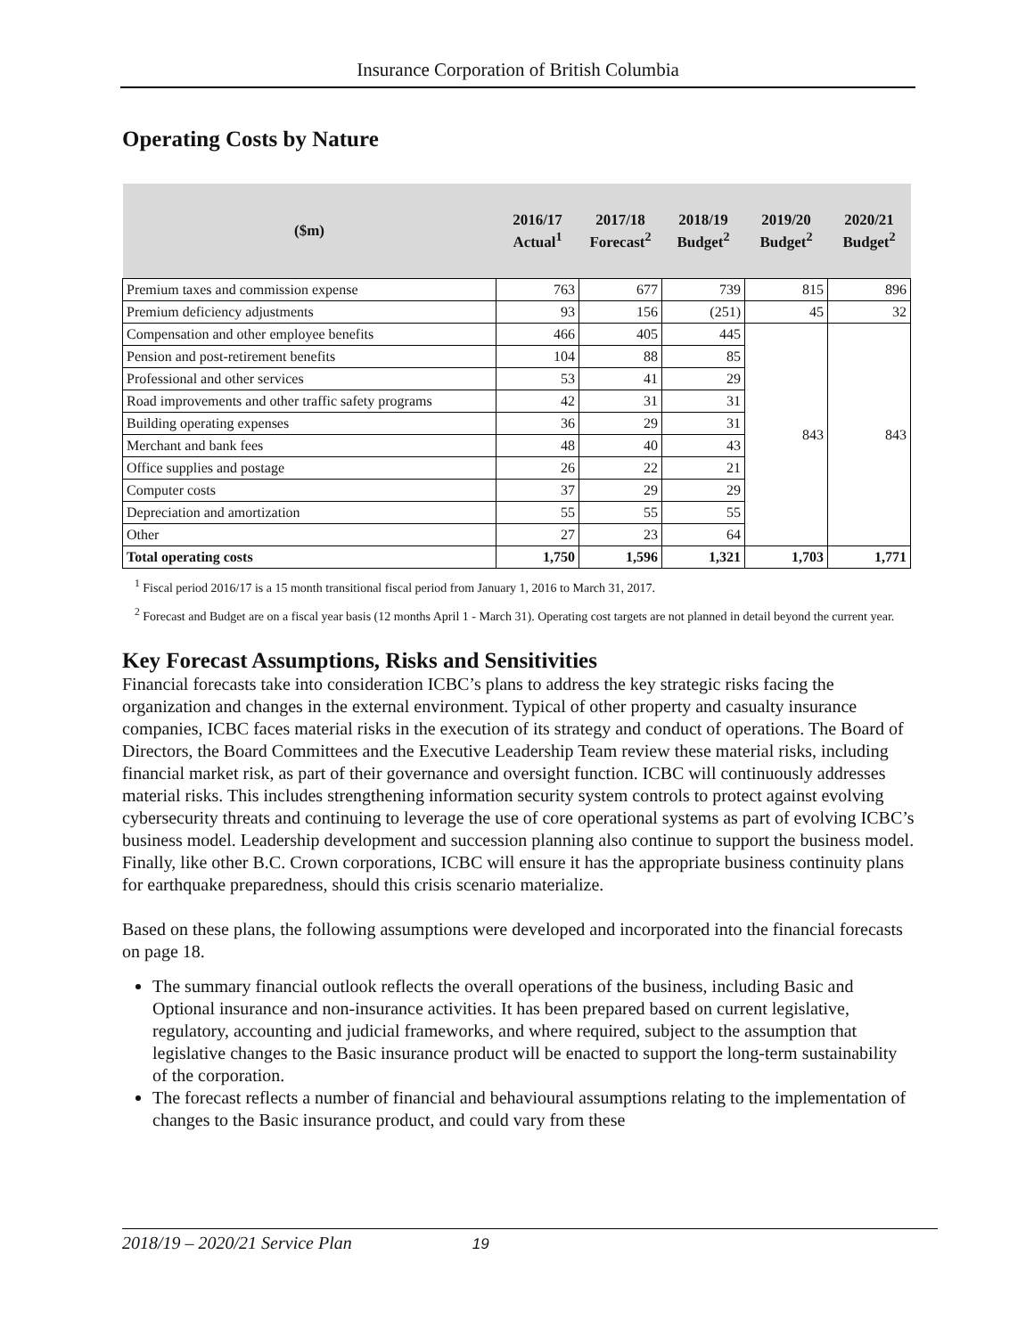Insurance Corporation of British Columbia
Operating Costs by Nature
| ($m) | 2016/17 Actual<sup>1</sup> | 2017/18 Forecast<sup>2</sup> | 2018/19 Budget<sup>2</sup> | 2019/20 Budget<sup>2</sup> | 2020/21 Budget<sup>2</sup> |
| --- | --- | --- | --- | --- | --- |
| Premium taxes and commission expense | 763 | 677 | 739 | 815 | 896 |
| Premium deficiency adjustments | 93 | 156 | (251) | 45 | 32 |
| Compensation and other employee benefits | 466 | 405 | 445 | 843 | 843 |
| Pension and post-retirement benefits | 104 | 88 | 85 | | |
| Professional and other services | 53 | 41 | 29 | | |
| Road improvements and other traffic safety programs | 42 | 31 | 31 | | |
| Building operating expenses | 36 | 29 | 31 | | |
| Merchant and bank fees | 48 | 40 | 43 | | |
| Office supplies and postage | 26 | 22 | 21 | | |
| Computer costs | 37 | 29 | 29 | | |
| Depreciation and amortization | 55 | 55 | 55 | | |
| Other | 27 | 23 | 64 | | |
| Total operating costs | 1,750 | 1,596 | 1,321 | 1,703 | 1,771 |
<sup>1</sup> Fiscal period 2016/17 is a 15 month transitional fiscal period from January 1, 2016 to March 31, 2017.
<sup>2</sup> Forecast and Budget are on a fiscal year basis (12 months April 1 - March 31). Operating cost targets are not planned in detail beyond the current year.
Key Forecast Assumptions, Risks and Sensitivities
Financial forecasts take into consideration ICBC’s plans to address the key strategic risks facing the organization and changes in the external environment. Typical of other property and casualty insurance companies, ICBC faces material risks in the execution of its strategy and conduct of operations. The Board of Directors, the Board Committees and the Executive Leadership Team review these material risks, including financial market risk, as part of their governance and oversight function. ICBC will continuously addresses material risks. This includes strengthening information security system controls to protect against evolving cybersecurity threats and continuing to leverage the use of core operational systems as part of evolving ICBC’s business model. Leadership development and succession planning also continue to support the business model. Finally, like other B.C. Crown corporations, ICBC will ensure it has the appropriate business continuity plans for earthquake preparedness, should this crisis scenario materialize.
Based on these plans, the following assumptions were developed and incorporated into the financial forecasts on page 18.
The summary financial outlook reflects the overall operations of the business, including Basic and Optional insurance and non-insurance activities. It has been prepared based on current legislative, regulatory, accounting and judicial frameworks, and where required, subject to the assumption that legislative changes to the Basic insurance product will be enacted to support the long-term sustainability of the corporation.
The forecast reflects a number of financial and behavioural assumptions relating to the implementation of changes to the Basic insurance product, and could vary from these
2018/19 – 2020/21 Service Plan 19